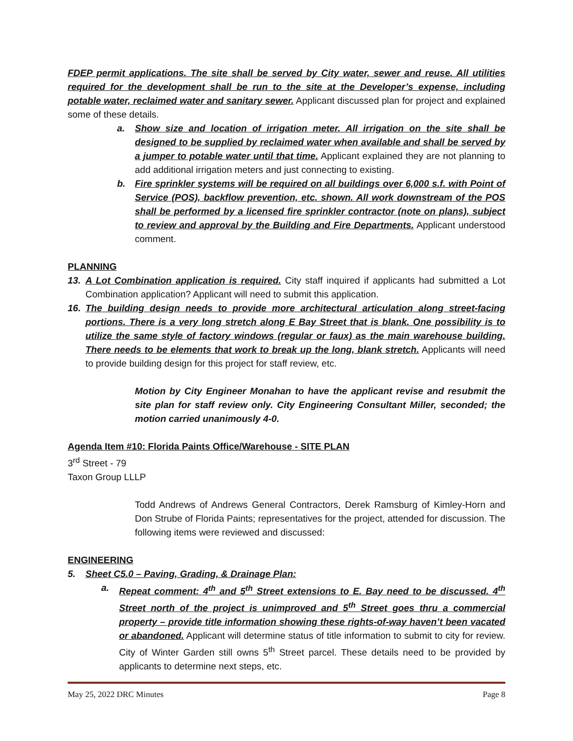FDEP permit applications. The site shall be served by City water, sewer and reuse. All utilities required for the development shall be run to the site at the Developer’s expense, including potable water, reclaimed water and sanitary sewer. Applicant discussed plan for project and explained some of these details.
a. Show size and location of irrigation meter. All irrigation on the site shall be designed to be supplied by reclaimed water when available and shall be served by a jumper to potable water until that time. Applicant explained they are not planning to add additional irrigation meters and just connecting to existing.
b. Fire sprinkler systems will be required on all buildings over 6,000 s.f. with Point of Service (POS), backflow prevention, etc. shown. All work downstream of the POS shall be performed by a licensed fire sprinkler contractor (note on plans), subject to review and approval by the Building and Fire Departments. Applicant understood comment.
PLANNING
13. A Lot Combination application is required. City staff inquired if applicants had submitted a Lot Combination application? Applicant will need to submit this application.
16. The building design needs to provide more architectural articulation along street-facing portions. There is a very long stretch along E Bay Street that is blank. One possibility is to utilize the same style of factory windows (regular or faux) as the main warehouse building. There needs to be elements that work to break up the long, blank stretch. Applicants will need to provide building design for this project for staff review, etc.
Motion by City Engineer Monahan to have the applicant revise and resubmit the site plan for staff review only. City Engineering Consultant Miller, seconded; the motion carried unanimously 4-0.
Agenda Item #10: Florida Paints Office/Warehouse - SITE PLAN
3<sup>rd</sup> Street - 79
Taxon Group LLLP
Todd Andrews of Andrews General Contractors, Derek Ramsburg of Kimley-Horn and Don Strube of Florida Paints; representatives for the project, attended for discussion. The following items were reviewed and discussed:
ENGINEERING
5. Sheet C5.0 – Paving, Grading, & Drainage Plan:
a. Repeat comment: 4<sup>th</sup> and 5<sup>th</sup> Street extensions to E. Bay need to be discussed. 4<sup>th</sup> Street north of the project is unimproved and 5<sup>th</sup> Street goes thru a commercial property – provide title information showing these rights-of-way haven’t been vacated or abandoned. Applicant will determine status of title information to submit to city for review. City of Winter Garden still owns 5<sup>th</sup> Street parcel. These details need to be provided by applicants to determine next steps, etc.
May 25, 2022 DRC Minutes Page 8